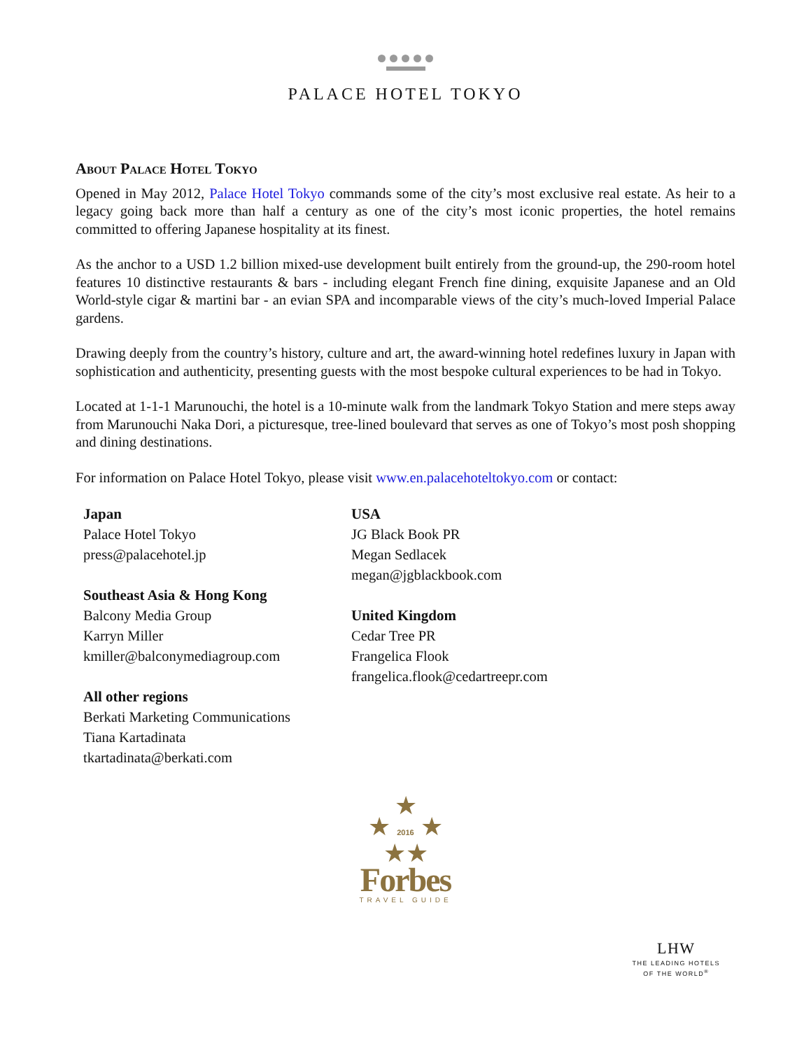PALACE HOTEL TOKYO
About Palace Hotel Tokyo
Opened in May 2012, Palace Hotel Tokyo commands some of the city’s most exclusive real estate. As heir to a legacy going back more than half a century as one of the city’s most iconic properties, the hotel remains committed to offering Japanese hospitality at its finest.
As the anchor to a USD 1.2 billion mixed-use development built entirely from the ground-up, the 290-room hotel features 10 distinctive restaurants & bars - including elegant French fine dining, exquisite Japanese and an Old World-style cigar & martini bar - an evian SPA and incomparable views of the city’s much-loved Imperial Palace gardens.
Drawing deeply from the country’s history, culture and art, the award-winning hotel redefines luxury in Japan with sophistication and authenticity, presenting guests with the most bespoke cultural experiences to be had in Tokyo.
Located at 1-1-1 Marunouchi, the hotel is a 10-minute walk from the landmark Tokyo Station and mere steps away from Marunouchi Naka Dori, a picturesque, tree-lined boulevard that serves as one of Tokyo’s most posh shopping and dining destinations.
For information on Palace Hotel Tokyo, please visit www.en.palacehoteltokyo.com or contact:
Japan
Palace Hotel Tokyo
press@palacehotel.jp
Southeast Asia & Hong Kong
Balcony Media Group
Karryn Miller
kmiller@balconymediagroup.com
All other regions
Berkati Marketing Communications
Tiana Kartadinata
tkartadinata@berkati.com
USA
JG Black Book PR
Megan Sedlacek
megan@jgblackbook.com
United Kingdom
Cedar Tree PR
Frangelica Flook
frangelica.flook@cedartreepr.com
★
★ 2016 ★
★★
Forbes
TRAVEL GUIDE
LHW
THE LEADING HOTELS
OF THE WORLD<sup>®</sup>